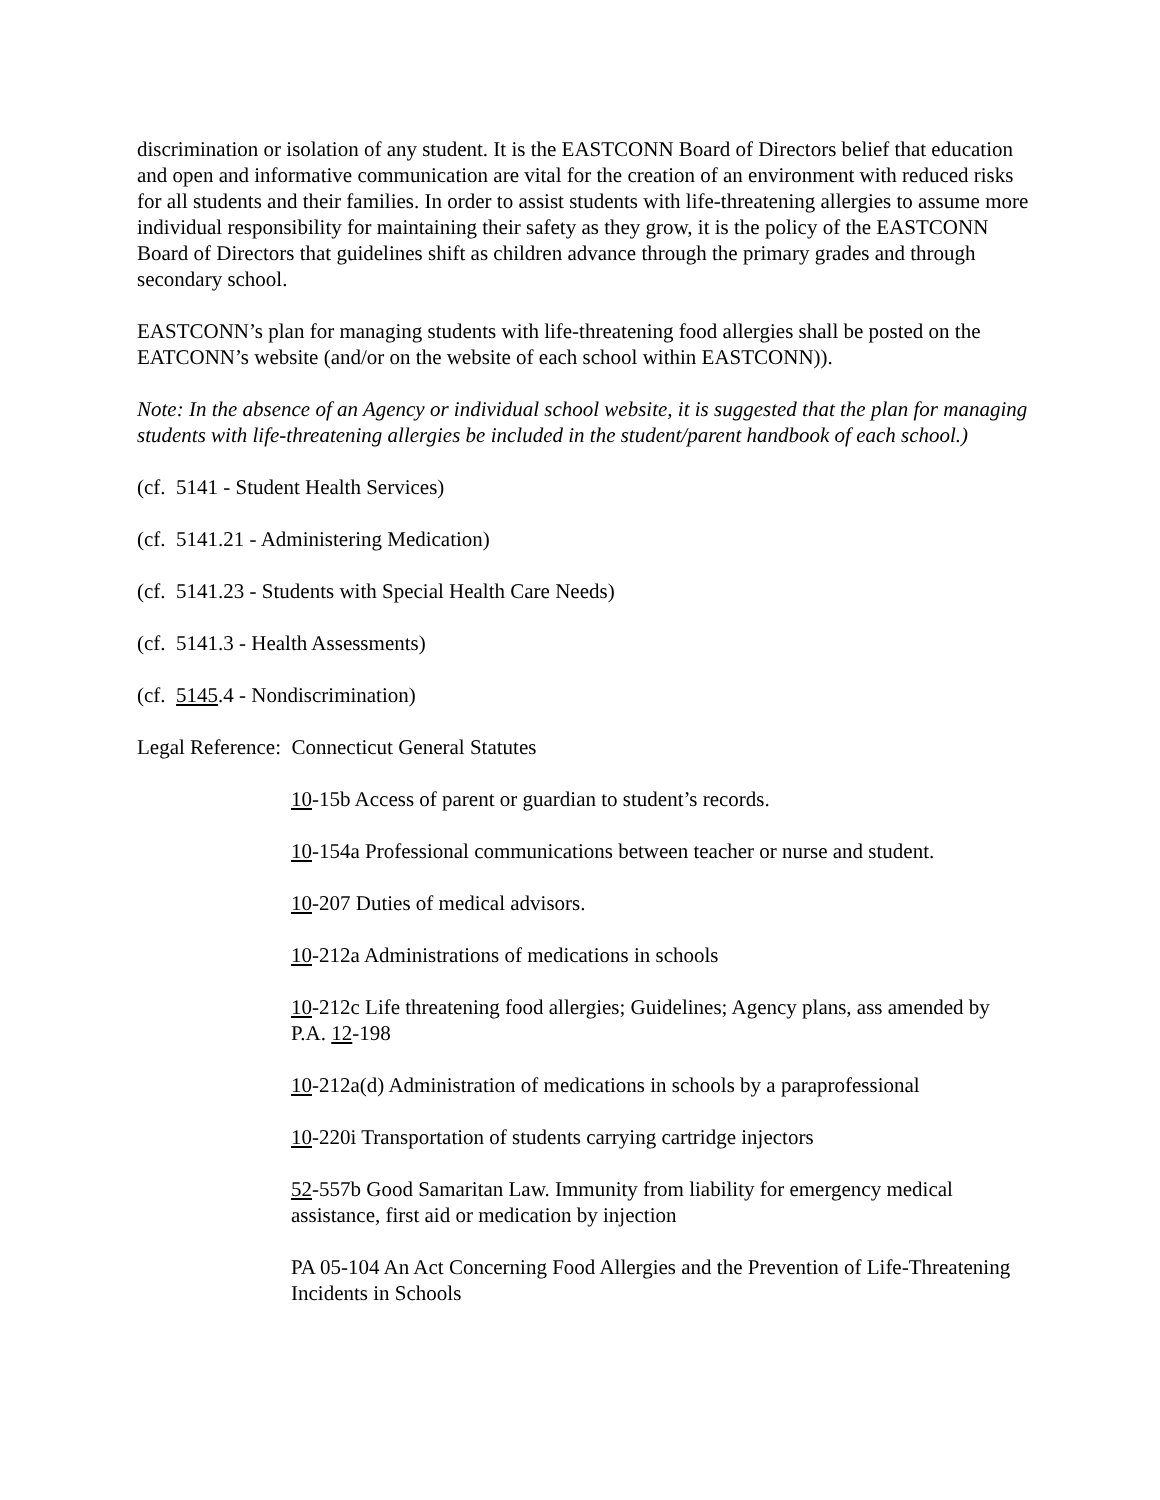discrimination or isolation of any student. It is the EASTCONN Board of Directors belief that education and open and informative communication are vital for the creation of an environment with reduced risks for all students and their families. In order to assist students with life-threatening allergies to assume more individual responsibility for maintaining their safety as they grow, it is the policy of the EASTCONN Board of Directors that guidelines shift as children advance through the primary grades and through secondary school.
EASTCONN’s plan for managing students with life-threatening food allergies shall be posted on the EATCONN’s website (and/or on the website of each school within EASTCONN)).
Note: In the absence of an Agency or individual school website, it is suggested that the plan for managing students with life-threatening allergies be included in the student/parent handbook of each school.)
(cf. 5141 - Student Health Services)
(cf. 5141.21 - Administering Medication)
(cf. 5141.23 - Students with Special Health Care Needs)
(cf. 5141.3 - Health Assessments)
(cf. 5145.4 - Nondiscrimination)
Legal Reference: Connecticut General Statutes
10-15b Access of parent or guardian to student’s records.
10-154a Professional communications between teacher or nurse and student.
10-207 Duties of medical advisors.
10-212a Administrations of medications in schools
10-212c Life threatening food allergies; Guidelines; Agency plans, ass amended by P.A. 12-198
10-212a(d) Administration of medications in schools by a paraprofessional
10-220i Transportation of students carrying cartridge injectors
52-557b Good Samaritan Law. Immunity from liability for emergency medical assistance, first aid or medication by injection
PA 05-104 An Act Concerning Food Allergies and the Prevention of Life-Threatening Incidents in Schools